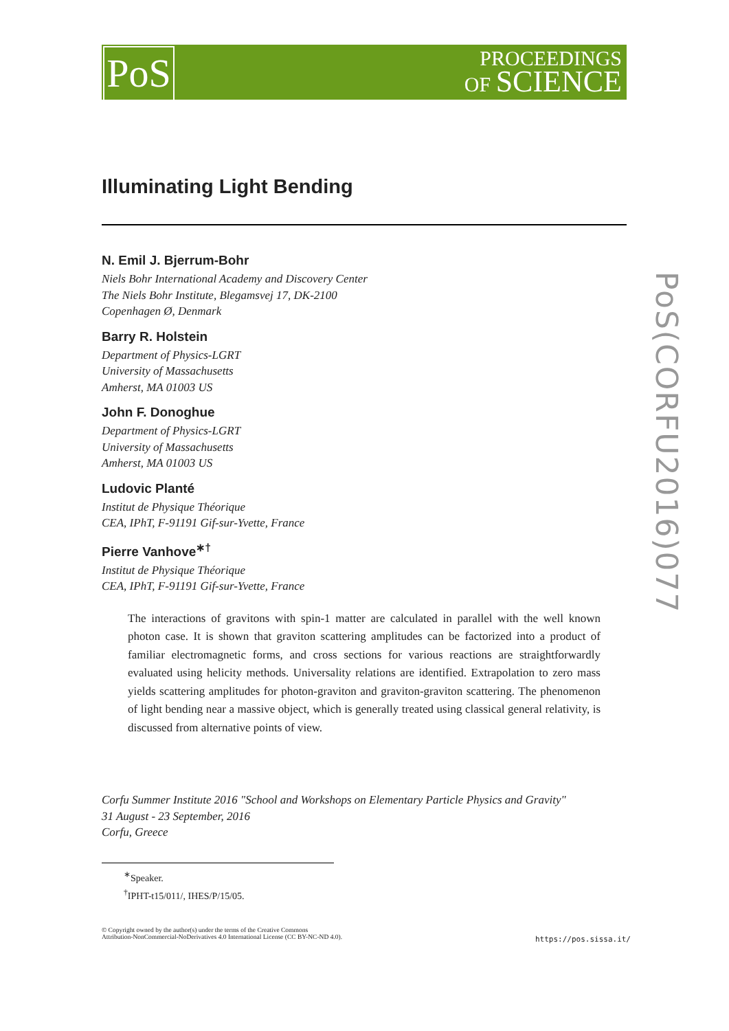PoS
PROCEEDINGS
OF SCIENCE
PoS(CORFU2016)077
Illuminating Light Bending
N. Emil J. Bjerrum-Bohr
Niels Bohr International Academy and Discovery Center
The Niels Bohr Institute, Blegamsvej 17, DK-2100
Copenhagen Ø, Denmark
Barry R. Holstein
Department of Physics-LGRT
University of Massachusetts
Amherst, MA 01003 US
John F. Donoghue
Department of Physics-LGRT
University of Massachusetts
Amherst, MA 01003 US
Ludovic Planté
Institut de Physique Théorique
CEA, IPhT, F-91191 Gif-sur-Yvette, France
Pierre Vanhove<sup>∗†</sup>
Institut de Physique Théorique
CEA, IPhT, F-91191 Gif-sur-Yvette, France
The interactions of gravitons with spin-1 matter are calculated in parallel with the well known photon case. It is shown that graviton scattering amplitudes can be factorized into a product of familiar electromagnetic forms, and cross sections for various reactions are straightforwardly evaluated using helicity methods. Universality relations are identified. Extrapolation to zero mass yields scattering amplitudes for photon-graviton and graviton-graviton scattering. The phenomenon of light bending near a massive object, which is generally treated using classical general relativity, is discussed from alternative points of view.
Corfu Summer Institute 2016 "School and Workshops on Elementary Particle Physics and Gravity"
31 August - 23 September, 2016
Corfu, Greece
<sup>∗</sup>Speaker.
<sup>†</sup> IPHT-t15/011/, IHES/P/15/05.
© Copyright owned by the author(s) under the terms of the Creative Commons
Attribution-NonCommercial-NoDerivatives 4.0 International License (CC BY-NC-ND 4.0).
https://pos.sissa.it/